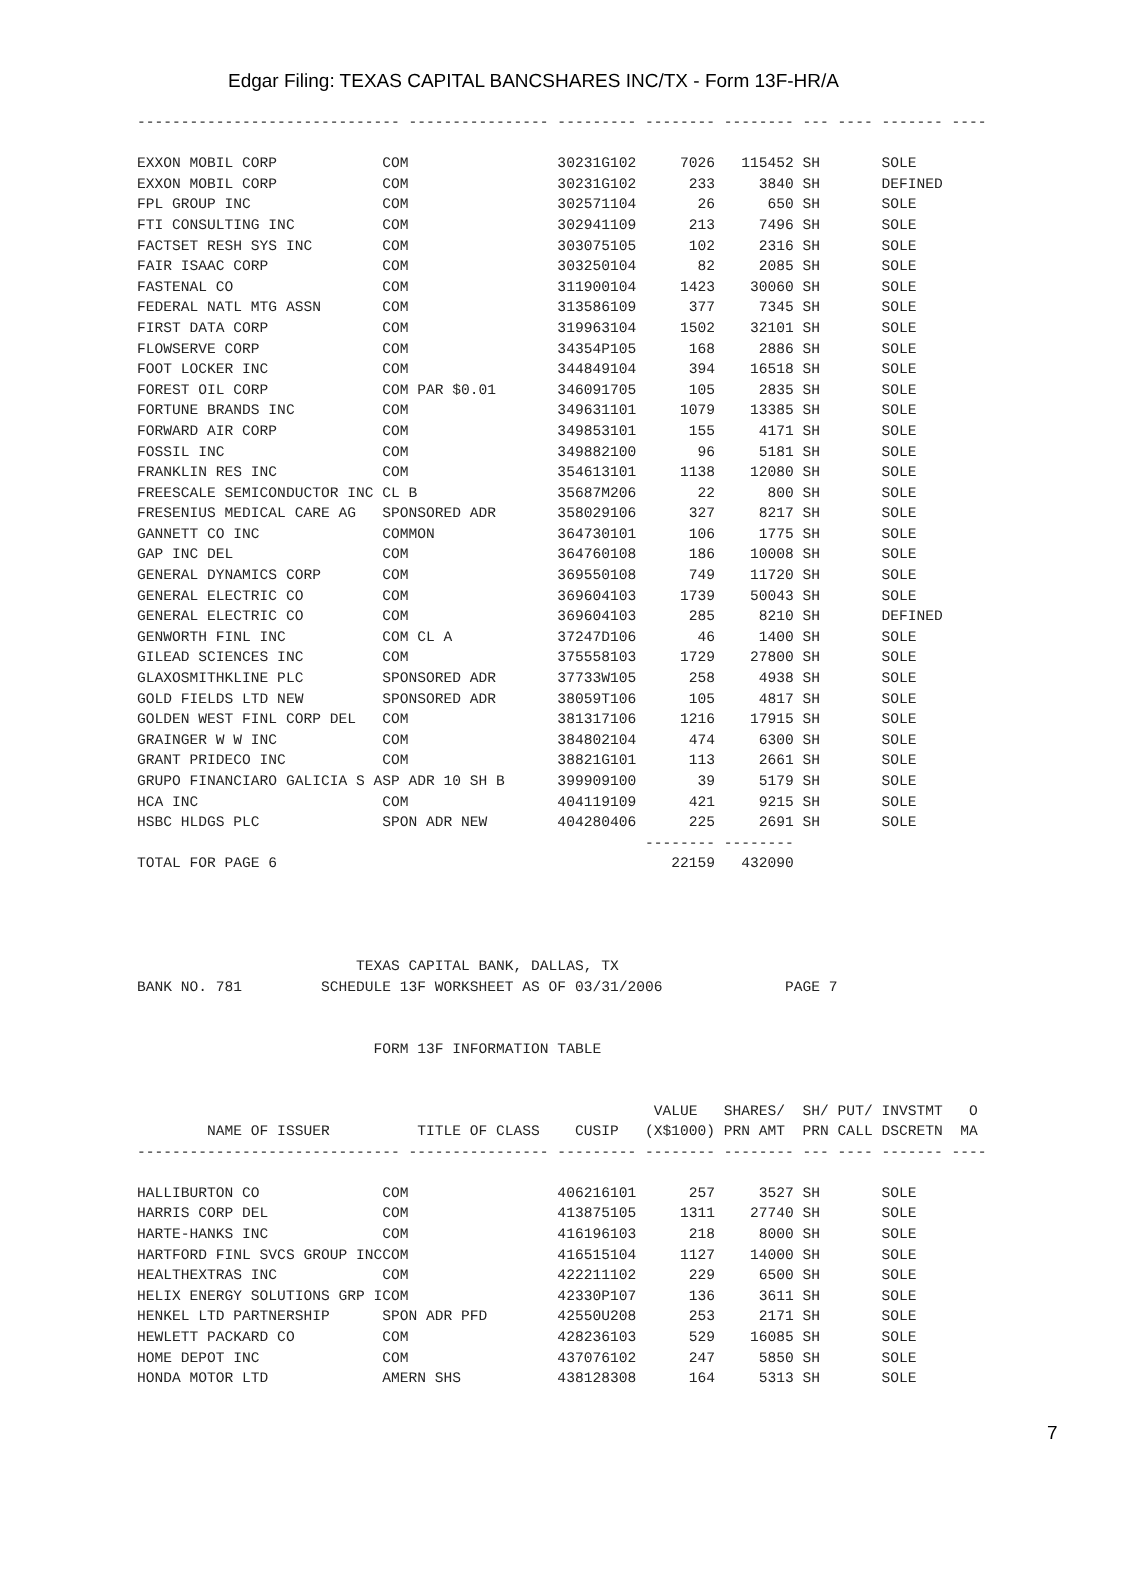Edgar Filing: TEXAS CAPITAL BANCSHARES INC/TX - Form 13F-HR/A
------------------------------ ---------------- --------- -------- -------- --- ---- ------- ----

EXXON MOBIL CORP            COM                 30231G102     7026   115452 SH       SOLE
EXXON MOBIL CORP            COM                 30231G102      233     3840 SH       DEFINED
FPL GROUP INC               COM                 302571104       26      650 SH       SOLE
FTI CONSULTING INC          COM                 302941109      213     7496 SH       SOLE
FACTSET RESH SYS INC        COM                 303075105      102     2316 SH       SOLE
FAIR ISAAC CORP             COM                 303250104       82     2085 SH       SOLE
FASTENAL CO                 COM                 311900104     1423    30060 SH       SOLE
FEDERAL NATL MTG ASSN       COM                 313586109      377     7345 SH       SOLE
FIRST DATA CORP             COM                 319963104     1502    32101 SH       SOLE
FLOWSERVE CORP              COM                 34354P105      168     2886 SH       SOLE
FOOT LOCKER INC             COM                 344849104      394    16518 SH       SOLE
FOREST OIL CORP             COM PAR $0.01       346091705      105     2835 SH       SOLE
FORTUNE BRANDS INC          COM                 349631101     1079    13385 SH       SOLE
FORWARD AIR CORP            COM                 349853101      155     4171 SH       SOLE
FOSSIL INC                  COM                 349882100       96     5181 SH       SOLE
FRANKLIN RES INC            COM                 354613101     1138    12080 SH       SOLE
FREESCALE SEMICONDUCTOR INC CL B                35687M206       22      800 SH       SOLE
FRESENIUS MEDICAL CARE AG   SPONSORED ADR       358029106      327     8217 SH       SOLE
GANNETT CO INC              COMMON              364730101      106     1775 SH       SOLE
GAP INC DEL                 COM                 364760108      186    10008 SH       SOLE
GENERAL DYNAMICS CORP       COM                 369550108      749    11720 SH       SOLE
GENERAL ELECTRIC CO         COM                 369604103     1739    50043 SH       SOLE
GENERAL ELECTRIC CO         COM                 369604103      285     8210 SH       DEFINED
GENWORTH FINL INC           COM CL A            37247D106       46     1400 SH       SOLE
GILEAD SCIENCES INC         COM                 375558103     1729    27800 SH       SOLE
GLAXOSMITHKLINE PLC         SPONSORED ADR       37733W105      258     4938 SH       SOLE
GOLD FIELDS LTD NEW         SPONSORED ADR       38059T106      105     4817 SH       SOLE
GOLDEN WEST FINL CORP DEL   COM                 381317106     1216    17915 SH       SOLE
GRAINGER W W INC            COM                 384802104      474     6300 SH       SOLE
GRANT PRIDECO INC           COM                 38821G101      113     2661 SH       SOLE
GRUPO FINANCIARO GALICIA S ASP ADR 10 SH B      399909100       39     5179 SH       SOLE
HCA INC                     COM                 404119109      421     9215 SH       SOLE
HSBC HLDGS PLC              SPON ADR NEW        404280406      225     2691 SH       SOLE
                                                          -------- --------
TOTAL FOR PAGE 6                                             22159   432090




                         TEXAS CAPITAL BANK, DALLAS, TX
BANK NO. 781         SCHEDULE 13F WORKSHEET AS OF 03/31/2006              PAGE 7


                           FORM 13F INFORMATION TABLE


                                                           VALUE   SHARES/  SH/ PUT/ INVSTMT   O
        NAME OF ISSUER          TITLE OF CLASS    CUSIP   (X$1000) PRN AMT  PRN CALL DSCRETN  MA
------------------------------ ---------------- --------- -------- -------- --- ---- ------- ----

HALLIBURTON CO              COM                 406216101      257     3527 SH       SOLE
HARRIS CORP DEL             COM                 413875105     1311    27740 SH       SOLE
HARTE-HANKS INC             COM                 416196103      218     8000 SH       SOLE
HARTFORD FINL SVCS GROUP INCCOM                 416515104     1127    14000 SH       SOLE
HEALTHEXTRAS INC            COM                 422211102      229     6500 SH       SOLE
HELIX ENERGY SOLUTIONS GRP ICOM                 42330P107      136     3611 SH       SOLE
HENKEL LTD PARTNERSHIP      SPON ADR PFD        42550U208      253     2171 SH       SOLE
HEWLETT PACKARD CO          COM                 428236103      529    16085 SH       SOLE
HOME DEPOT INC              COM                 437076102      247     5850 SH       SOLE
HONDA MOTOR LTD             AMERN SHS           438128308      164     5313 SH       SOLE
7